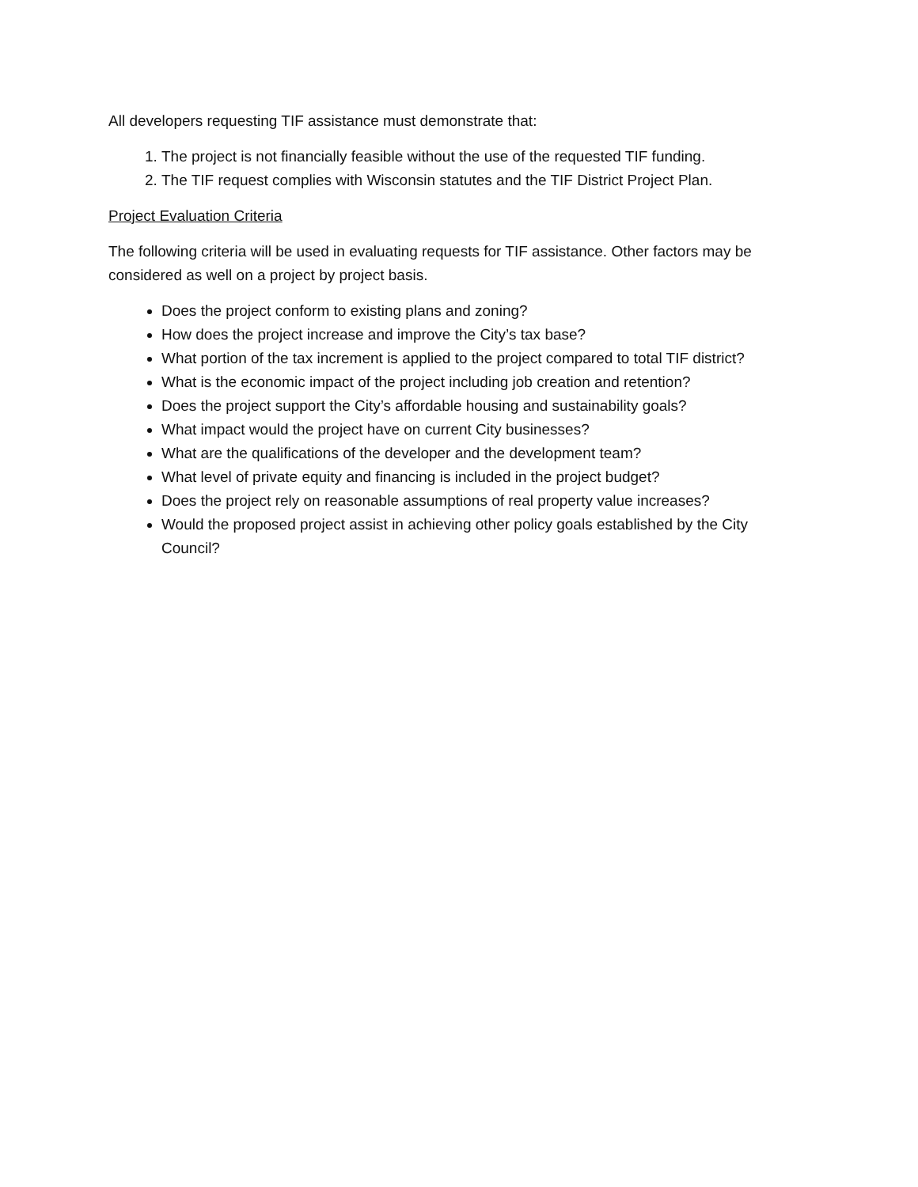All developers requesting TIF assistance must demonstrate that:
1. The project is not financially feasible without the use of the requested TIF funding.
2. The TIF request complies with Wisconsin statutes and the TIF District Project Plan.
Project Evaluation Criteria
The following criteria will be used in evaluating requests for TIF assistance. Other factors may be considered as well on a project by project basis.
Does the project conform to existing plans and zoning?
How does the project increase and improve the City’s tax base?
What portion of the tax increment is applied to the project compared to total TIF district?
What is the economic impact of the project including job creation and retention?
Does the project support the City’s affordable housing and sustainability goals?
What impact would the project have on current City businesses?
What are the qualifications of the developer and the development team?
What level of private equity and financing is included in the project budget?
Does the project rely on reasonable assumptions of real property value increases?
Would the proposed project assist in achieving other policy goals established by the City Council?